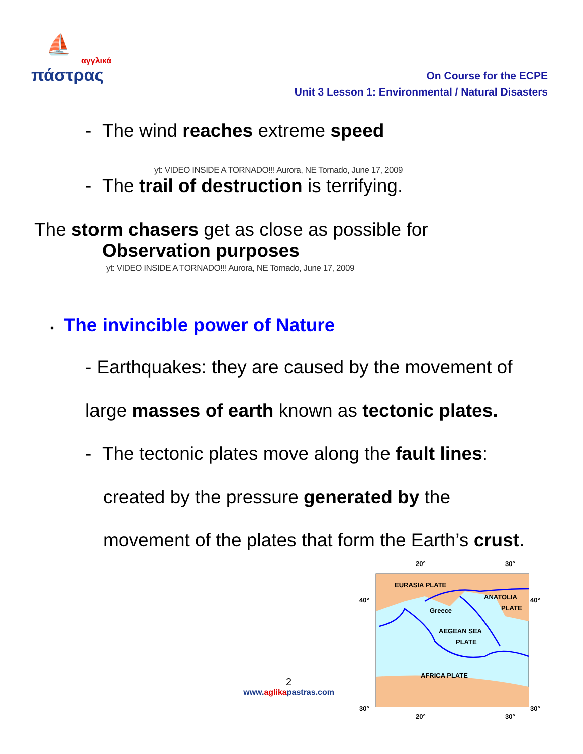⛵
αγγλικά
πάστρας
On Course for the ECPE
Unit 3 Lesson 1: Environmental / Natural Disasters
- The wind reaches extreme speed
yt: VIDEO INSIDE A TORNADO!!! Aurora, NE Tornado, June 17, 2009
- The trail of destruction is terrifying.
The storm chasers get as close as possible for
Observation purposes
yt: VIDEO INSIDE A TORNADO!!! Aurora, NE Tornado, June 17, 2009
• The invincible power of Nature
- Earthquakes: they are caused by the movement of
large masses of earth known as tectonic plates.
- The tectonic plates move along the fault lines:
created by the pressure generated by the
movement of the plates that form the Earth’s crust.
2
www.aglikapastras.com
20°
30°
40°
40°
30°
30°
20°
30°
EURASIA PLATE
ANATOLIA
PLATE
Greece
AEGEAN SEA
PLATE
AFRICA PLATE